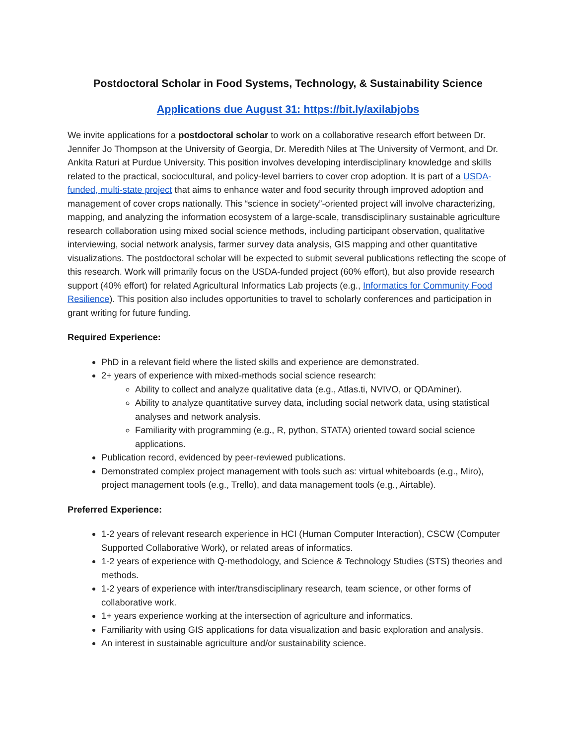Postdoctoral Scholar in Food Systems, Technology, & Sustainability Science
Applications due August 31: https://bit.ly/axilabjobs
We invite applications for a postdoctoral scholar to work on a collaborative research effort between Dr. Jennifer Jo Thompson at the University of Georgia, Dr. Meredith Niles at The University of Vermont, and Dr. Ankita Raturi at Purdue University. This position involves developing interdisciplinary knowledge and skills related to the practical, sociocultural, and policy-level barriers to cover crop adoption. It is part of a USDA-funded, multi-state project that aims to enhance water and food security through improved adoption and management of cover crops nationally. This “science in society”-oriented project will involve characterizing, mapping, and analyzing the information ecosystem of a large-scale, transdisciplinary sustainable agriculture research collaboration using mixed social science methods, including participant observation, qualitative interviewing, social network analysis, farmer survey data analysis, GIS mapping and other quantitative visualizations. The postdoctoral scholar will be expected to submit several publications reflecting the scope of this research. Work will primarily focus on the USDA-funded project (60% effort), but also provide research support (40% effort) for related Agricultural Informatics Lab projects (e.g., Informatics for Community Food Resilience). This position also includes opportunities to travel to scholarly conferences and participation in grant writing for future funding.
Required Experience:
PhD in a relevant field where the listed skills and experience are demonstrated.
2+ years of experience with mixed-methods social science research:
Ability to collect and analyze qualitative data (e.g., Atlas.ti, NVIVO, or QDAminer).
Ability to analyze quantitative survey data, including social network data, using statistical analyses and network analysis.
Familiarity with programming (e.g., R, python, STATA) oriented toward social science applications.
Publication record, evidenced by peer-reviewed publications.
Demonstrated complex project management with tools such as: virtual whiteboards (e.g., Miro), project management tools (e.g., Trello), and data management tools (e.g., Airtable).
Preferred Experience:
1-2 years of relevant research experience in HCI (Human Computer Interaction), CSCW (Computer Supported Collaborative Work), or related areas of informatics.
1-2 years of experience with Q-methodology, and Science & Technology Studies (STS) theories and methods.
1-2 years of experience with inter/transdisciplinary research, team science, or other forms of collaborative work.
1+ years experience working at the intersection of agriculture and informatics.
Familiarity with using GIS applications for data visualization and basic exploration and analysis.
An interest in sustainable agriculture and/or sustainability science.